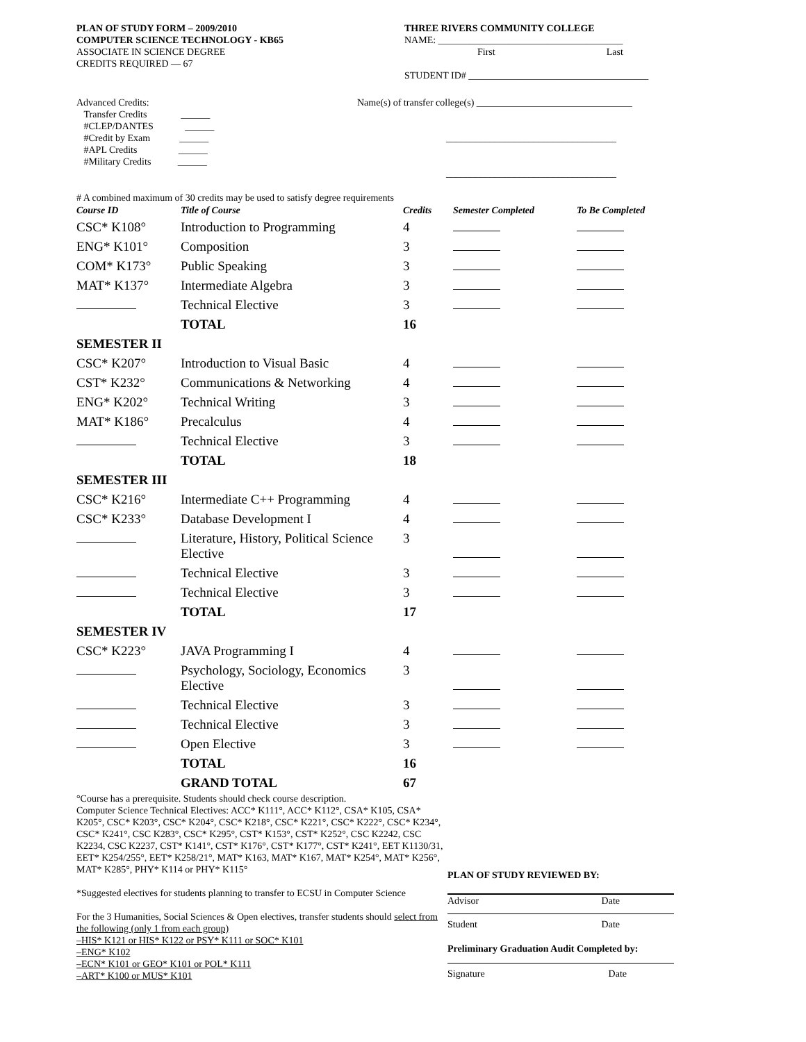PLAN OF STUDY FORM – 2009/2010
COMPUTER SCIENCE TECHNOLOGY - KB65
ASSOCIATE IN SCIENCE DEGREE
CREDITS REQUIRED — 67
THREE RIVERS COMMUNITY COLLEGE
NAME: ______________________________________
First Last
STUDENT ID# _____________________________________
Advanced Credits:
Transfer Credits ______
#CLEP/DANTES ______
#Credit by Exam ______
#APL Credits ______
#Military Credits ______
Name(s) of transfer college(s) ________________________________
___________________________________
___________________________________
# A combined maximum of 30 credits may be used to satisfy degree requirements
| Course ID | Title of Course | Credits | Semester Completed | To Be Completed |
| --- | --- | --- | --- | --- |
| CSC* K108° | Introduction to Programming | 4 | | |
| ENG* K101° | Composition | 3 | | |
| COM* K173° | Public Speaking | 3 | | |
| MAT* K137° | Intermediate Algebra | 3 | | |
| | Technical Elective | 3 | | |
| | TOTAL | 16 | | |
| SEMESTER II | | | | |
| CSC* K207° | Introduction to Visual Basic | 4 | | |
| CST* K232° | Communications & Networking | 4 | | |
| ENG* K202° | Technical Writing | 3 | | |
| MAT* K186° | Precalculus | 4 | | |
| | Technical Elective | 3 | | |
| | TOTAL | 18 | | |
| SEMESTER III | | | | |
| CSC* K216° | Intermediate C++ Programming | 4 | | |
| CSC* K233° | Database Development I | 4 | | |
| | Literature, History, Political Science Elective | 3 | | |
| | Technical Elective | 3 | | |
| | Technical Elective | 3 | | |
| | TOTAL | 17 | | |
| SEMESTER IV | | | | |
| CSC* K223° | JAVA Programming I | 4 | | |
| | Psychology, Sociology, Economics Elective | 3 | | |
| | Technical Elective | 3 | | |
| | Technical Elective | 3 | | |
| | Open Elective | 3 | | |
| | TOTAL | 16 | | |
| | GRAND TOTAL | 67 | | |
°Course has a prerequisite. Students should check course description.
Computer Science Technical Electives: ACC* K111°, ACC* K112°, CSA* K105, CSA* K205°, CSC* K203°, CSC* K204°, CSC* K218°, CSC* K221°, CSC* K222°, CSC* K234°, CSC* K241°, CSC K283°, CSC* K295°, CST* K153°, CST* K252°, CSC K2242, CSC K2234, CSC K2237, CST* K141°, CST* K176°, CST* K177°, CST* K241°, EET K1130/31, EET* K254/255°, EET* K258/21°, MAT* K163, MAT* K167, MAT* K254°, MAT* K256°, MAT* K285°, PHY* K114 or PHY* K115°
*Suggested electives for students planning to transfer to ECSU in Computer Science
For the 3 Humanities, Social Sciences & Open electives, transfer students should select from the following (only 1 from each group)
–HIS* K121 or HIS* K122 or PSY* K111 or SOC* K101
–ENG* K102
–ECN* K101 or GEO* K101 or POL* K111
–ART* K100 or MUS* K101
PLAN OF STUDY REVIEWED BY:
Advisor Date
Student Date
Preliminary Graduation Audit Completed by:
Signature Date